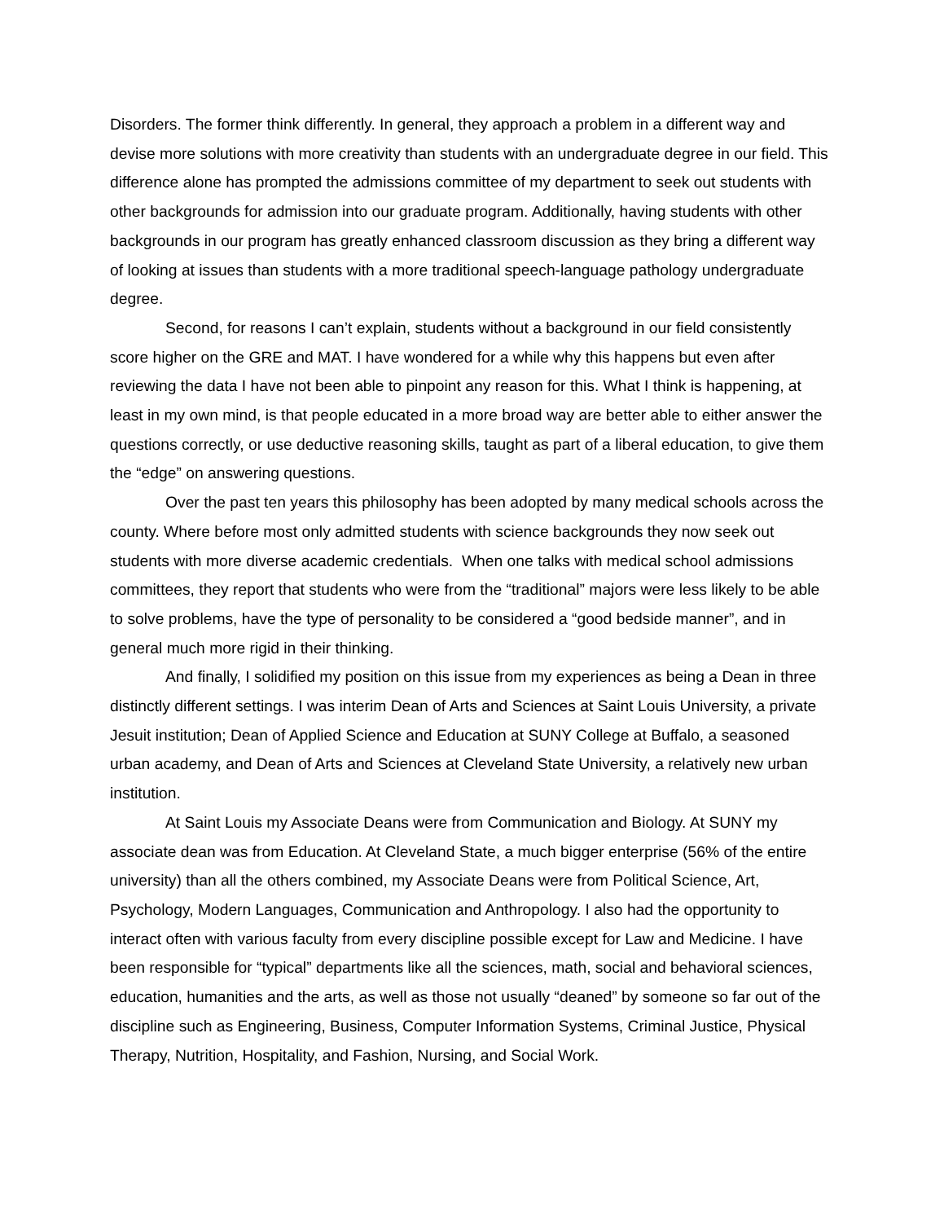Disorders. The former think differently. In general, they approach a problem in a different way and devise more solutions with more creativity than students with an undergraduate degree in our field. This difference alone has prompted the admissions committee of my department to seek out students with other backgrounds for admission into our graduate program. Additionally, having students with other backgrounds in our program has greatly enhanced classroom discussion as they bring a different way of looking at issues than students with a more traditional speech-language pathology undergraduate degree.
Second, for reasons I can’t explain, students without a background in our field consistently score higher on the GRE and MAT. I have wondered for a while why this happens but even after reviewing the data I have not been able to pinpoint any reason for this. What I think is happening, at least in my own mind, is that people educated in a more broad way are better able to either answer the questions correctly, or use deductive reasoning skills, taught as part of a liberal education, to give them the “edge” on answering questions.
Over the past ten years this philosophy has been adopted by many medical schools across the county. Where before most only admitted students with science backgrounds they now seek out students with more diverse academic credentials. When one talks with medical school admissions committees, they report that students who were from the “traditional” majors were less likely to be able to solve problems, have the type of personality to be considered a “good bedside manner”, and in general much more rigid in their thinking.
And finally, I solidified my position on this issue from my experiences as being a Dean in three distinctly different settings. I was interim Dean of Arts and Sciences at Saint Louis University, a private Jesuit institution; Dean of Applied Science and Education at SUNY College at Buffalo, a seasoned urban academy, and Dean of Arts and Sciences at Cleveland State University, a relatively new urban institution.
At Saint Louis my Associate Deans were from Communication and Biology. At SUNY my associate dean was from Education. At Cleveland State, a much bigger enterprise (56% of the entire university) than all the others combined, my Associate Deans were from Political Science, Art, Psychology, Modern Languages, Communication and Anthropology. I also had the opportunity to interact often with various faculty from every discipline possible except for Law and Medicine. I have been responsible for “typical” departments like all the sciences, math, social and behavioral sciences, education, humanities and the arts, as well as those not usually “deaned” by someone so far out of the discipline such as Engineering, Business, Computer Information Systems, Criminal Justice, Physical Therapy, Nutrition, Hospitality, and Fashion, Nursing, and Social Work.